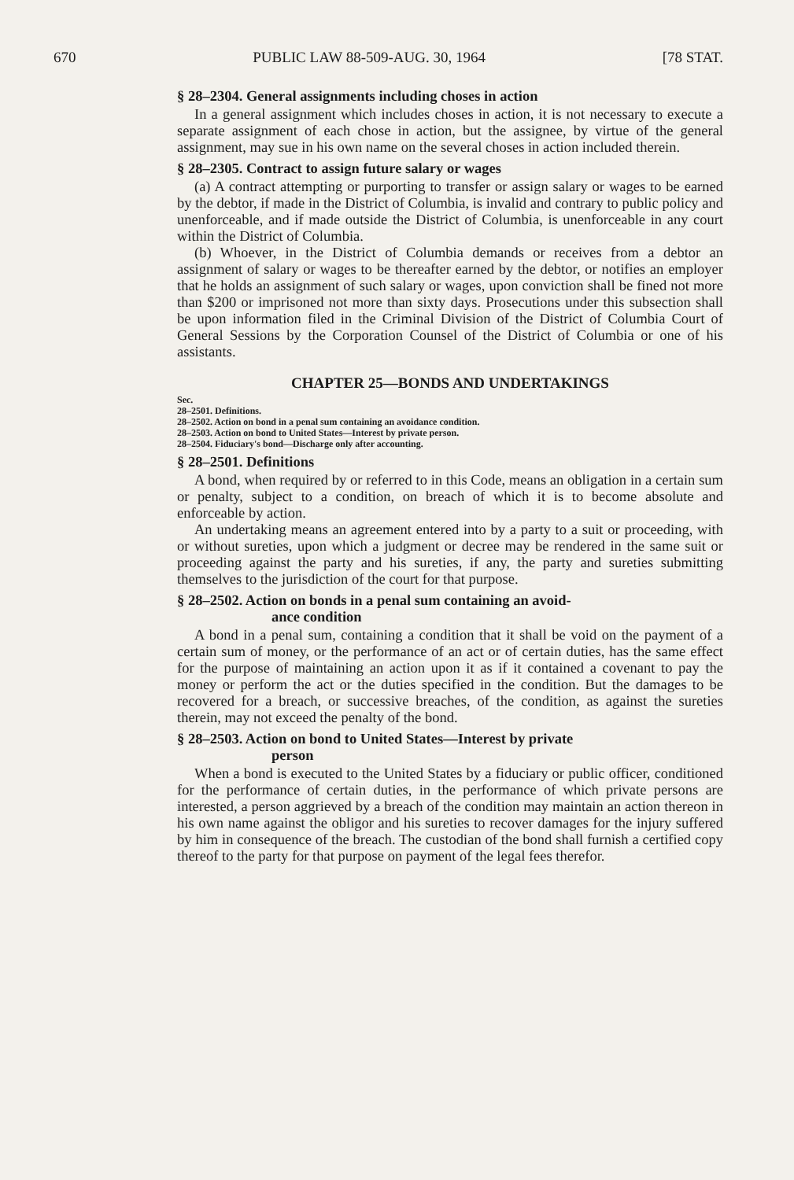670 PUBLIC LAW 88-509-AUG. 30, 1964 [78 STAT.
§ 28–2304. General assignments including choses in action
In a general assignment which includes choses in action, it is not necessary to execute a separate assignment of each chose in action, but the assignee, by virtue of the general assignment, may sue in his own name on the several choses in action included therein.
§ 28–2305. Contract to assign future salary or wages
(a) A contract attempting or purporting to transfer or assign salary or wages to be earned by the debtor, if made in the District of Columbia, is invalid and contrary to public policy and unenforceable, and if made outside the District of Columbia, is unenforceable in any court within the District of Columbia.
(b) Whoever, in the District of Columbia demands or receives from a debtor an assignment of salary or wages to be thereafter earned by the debtor, or notifies an employer that he holds an assignment of such salary or wages, upon conviction shall be fined not more than $200 or imprisoned not more than sixty days. Prosecutions under this subsection shall be upon information filed in the Criminal Division of the District of Columbia Court of General Sessions by the Corporation Counsel of the District of Columbia or one of his assistants.
CHAPTER 25—BONDS AND UNDERTAKINGS
Sec.
28–2501. Definitions.
28–2502. Action on bond in a penal sum containing an avoidance condition.
28–2503. Action on bond to United States—Interest by private person.
28–2504. Fiduciary's bond—Discharge only after accounting.
§ 28–2501. Definitions
A bond, when required by or referred to in this Code, means an obligation in a certain sum or penalty, subject to a condition, on breach of which it is to become absolute and enforceable by action.
An undertaking means an agreement entered into by a party to a suit or proceeding, with or without sureties, upon which a judgment or decree may be rendered in the same suit or proceeding against the party and his sureties, if any, the party and sureties submitting themselves to the jurisdiction of the court for that purpose.
§ 28–2502. Action on bonds in a penal sum containing an avoid-
ance condition
A bond in a penal sum, containing a condition that it shall be void on the payment of a certain sum of money, or the performance of an act or of certain duties, has the same effect for the purpose of maintaining an action upon it as if it contained a covenant to pay the money or perform the act or the duties specified in the condition. But the damages to be recovered for a breach, or successive breaches, of the condition, as against the sureties therein, may not exceed the penalty of the bond.
§ 28–2503. Action on bond to United States—Interest by private
person
When a bond is executed to the United States by a fiduciary or public officer, conditioned for the performance of certain duties, in the performance of which private persons are interested, a person aggrieved by a breach of the condition may maintain an action thereon in his own name against the obligor and his sureties to recover damages for the injury suffered by him in consequence of the breach. The custodian of the bond shall furnish a certified copy thereof to the party for that purpose on payment of the legal fees therefor.